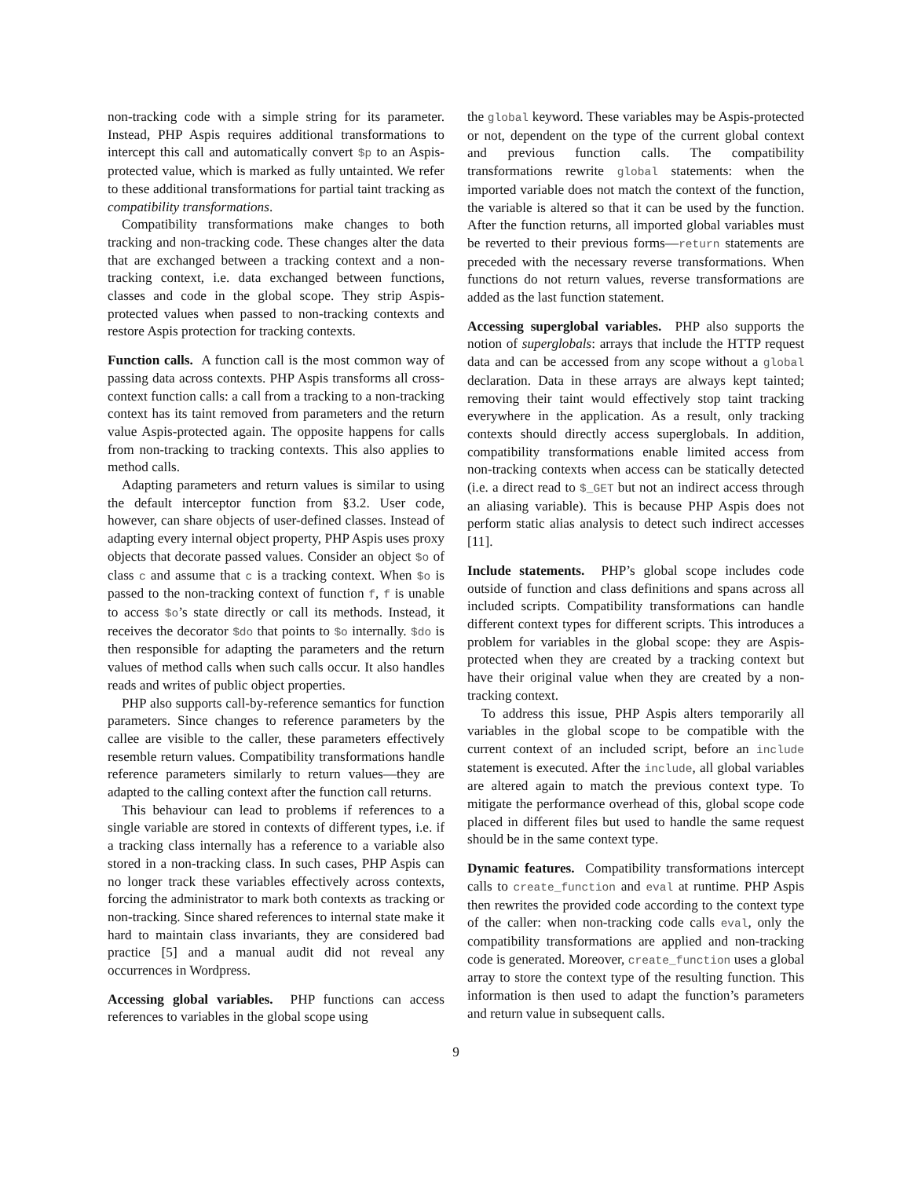non-tracking code with a simple string for its parameter. Instead, PHP Aspis requires additional transformations to intercept this call and automatically convert $p to an Aspis-protected value, which is marked as fully untainted. We refer to these additional transformations for partial taint tracking as compatibility transformations.
Compatibility transformations make changes to both tracking and non-tracking code. These changes alter the data that are exchanged between a tracking context and a non-tracking context, i.e. data exchanged between functions, classes and code in the global scope. They strip Aspis-protected values when passed to non-tracking contexts and restore Aspis protection for tracking contexts.
Function calls. A function call is the most common way of passing data across contexts. PHP Aspis transforms all cross-context function calls: a call from a tracking to a non-tracking context has its taint removed from parameters and the return value Aspis-protected again. The opposite happens for calls from non-tracking to tracking contexts. This also applies to method calls.
Adapting parameters and return values is similar to using the default interceptor function from §3.2. User code, however, can share objects of user-defined classes. Instead of adapting every internal object property, PHP Aspis uses proxy objects that decorate passed values. Consider an object $o of class c and assume that c is a tracking context. When $o is passed to the non-tracking context of function f, f is unable to access $o’s state directly or call its methods. Instead, it receives the decorator $do that points to $o internally. $do is then responsible for adapting the parameters and the return values of method calls when such calls occur. It also handles reads and writes of public object properties.
PHP also supports call-by-reference semantics for function parameters. Since changes to reference parameters by the callee are visible to the caller, these parameters effectively resemble return values. Compatibility transformations handle reference parameters similarly to return values—they are adapted to the calling context after the function call returns.
This behaviour can lead to problems if references to a single variable are stored in contexts of different types, i.e. if a tracking class internally has a reference to a variable also stored in a non-tracking class. In such cases, PHP Aspis can no longer track these variables effectively across contexts, forcing the administrator to mark both contexts as tracking or non-tracking. Since shared references to internal state make it hard to maintain class invariants, they are considered bad practice [5] and a manual audit did not reveal any occurrences in Wordpress.
Accessing global variables. PHP functions can access references to variables in the global scope using
the global keyword. These variables may be Aspis-protected or not, dependent on the type of the current global context and previous function calls. The compatibility transformations rewrite global statements: when the imported variable does not match the context of the function, the variable is altered so that it can be used by the function. After the function returns, all imported global variables must be reverted to their previous forms—return statements are preceded with the necessary reverse transformations. When functions do not return values, reverse transformations are added as the last function statement.
Accessing superglobal variables. PHP also supports the notion of superglobals: arrays that include the HTTP request data and can be accessed from any scope without a global declaration. Data in these arrays are always kept tainted; removing their taint would effectively stop taint tracking everywhere in the application. As a result, only tracking contexts should directly access superglobals. In addition, compatibility transformations enable limited access from non-tracking contexts when access can be statically detected (i.e. a direct read to $_GET but not an indirect access through an aliasing variable). This is because PHP Aspis does not perform static alias analysis to detect such indirect accesses [11].
Include statements. PHP’s global scope includes code outside of function and class definitions and spans across all included scripts. Compatibility transformations can handle different context types for different scripts. This introduces a problem for variables in the global scope: they are Aspis-protected when they are created by a tracking context but have their original value when they are created by a non-tracking context.
To address this issue, PHP Aspis alters temporarily all variables in the global scope to be compatible with the current context of an included script, before an include statement is executed. After the include, all global variables are altered again to match the previous context type. To mitigate the performance overhead of this, global scope code placed in different files but used to handle the same request should be in the same context type.
Dynamic features. Compatibility transformations intercept calls to create_function and eval at runtime. PHP Aspis then rewrites the provided code according to the context type of the caller: when non-tracking code calls eval, only the compatibility transformations are applied and non-tracking code is generated. Moreover, create_function uses a global array to store the context type of the resulting function. This information is then used to adapt the function’s parameters and return value in subsequent calls.
9